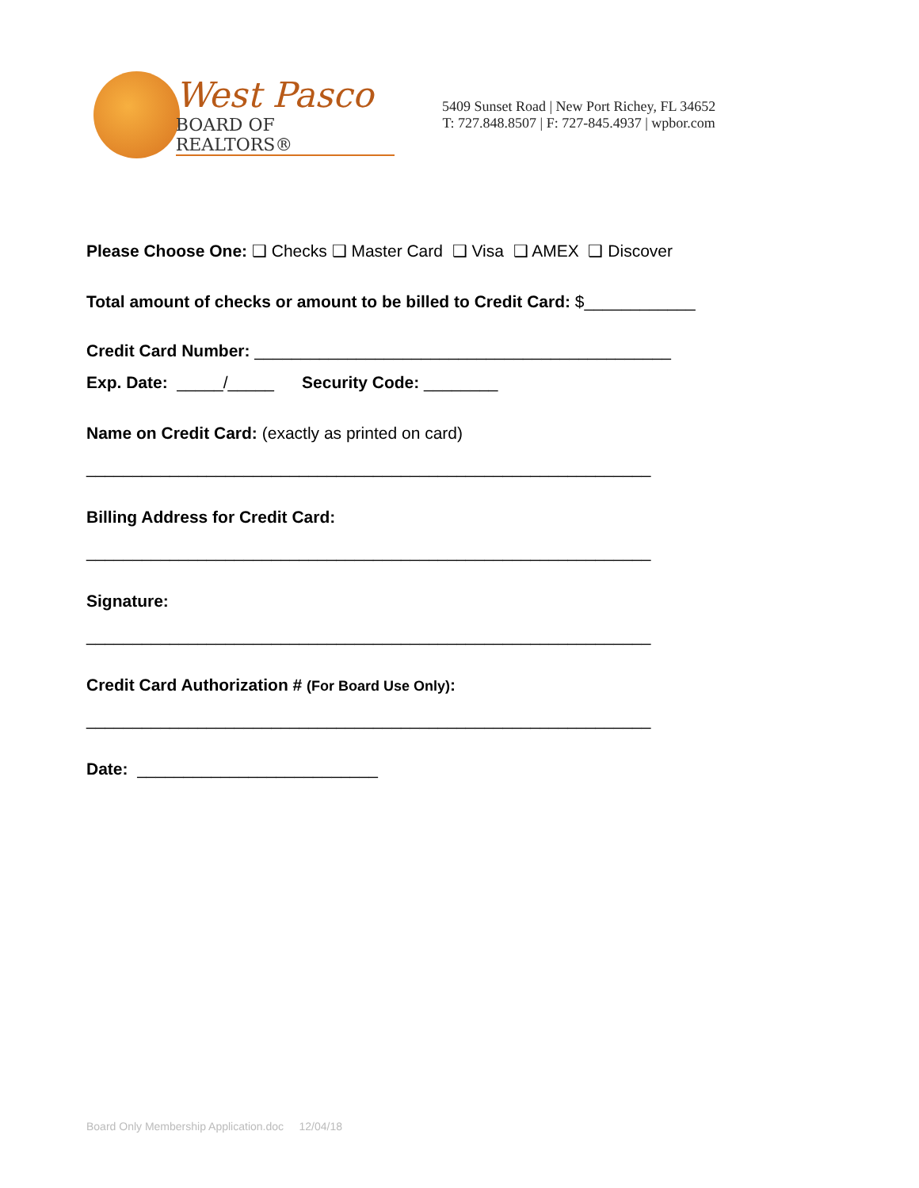West Pasco
BOARD OF REALTORS®
5409 Sunset Road | New Port Richey, FL 34652
T: 727.848.8507 | F: 727-845.4937 | wpbor.com
Please Choose One: ❑ Checks ❑ Master Card ❑ Visa ❑ AMEX ❑ Discover
Total amount of checks or amount to be billed to Credit Card: $____________
Credit Card Number: _____________________________________________
Exp. Date: _____/_____ Security Code: ________
Name on Credit Card: (exactly as printed on card)
_____________________________________________________________
Billing Address for Credit Card:
_____________________________________________________________
Signature:
_____________________________________________________________
Credit Card Authorization # (For Board Use Only):
_____________________________________________________________
Date: __________________________
Board Only Membership Application.doc 12/04/18